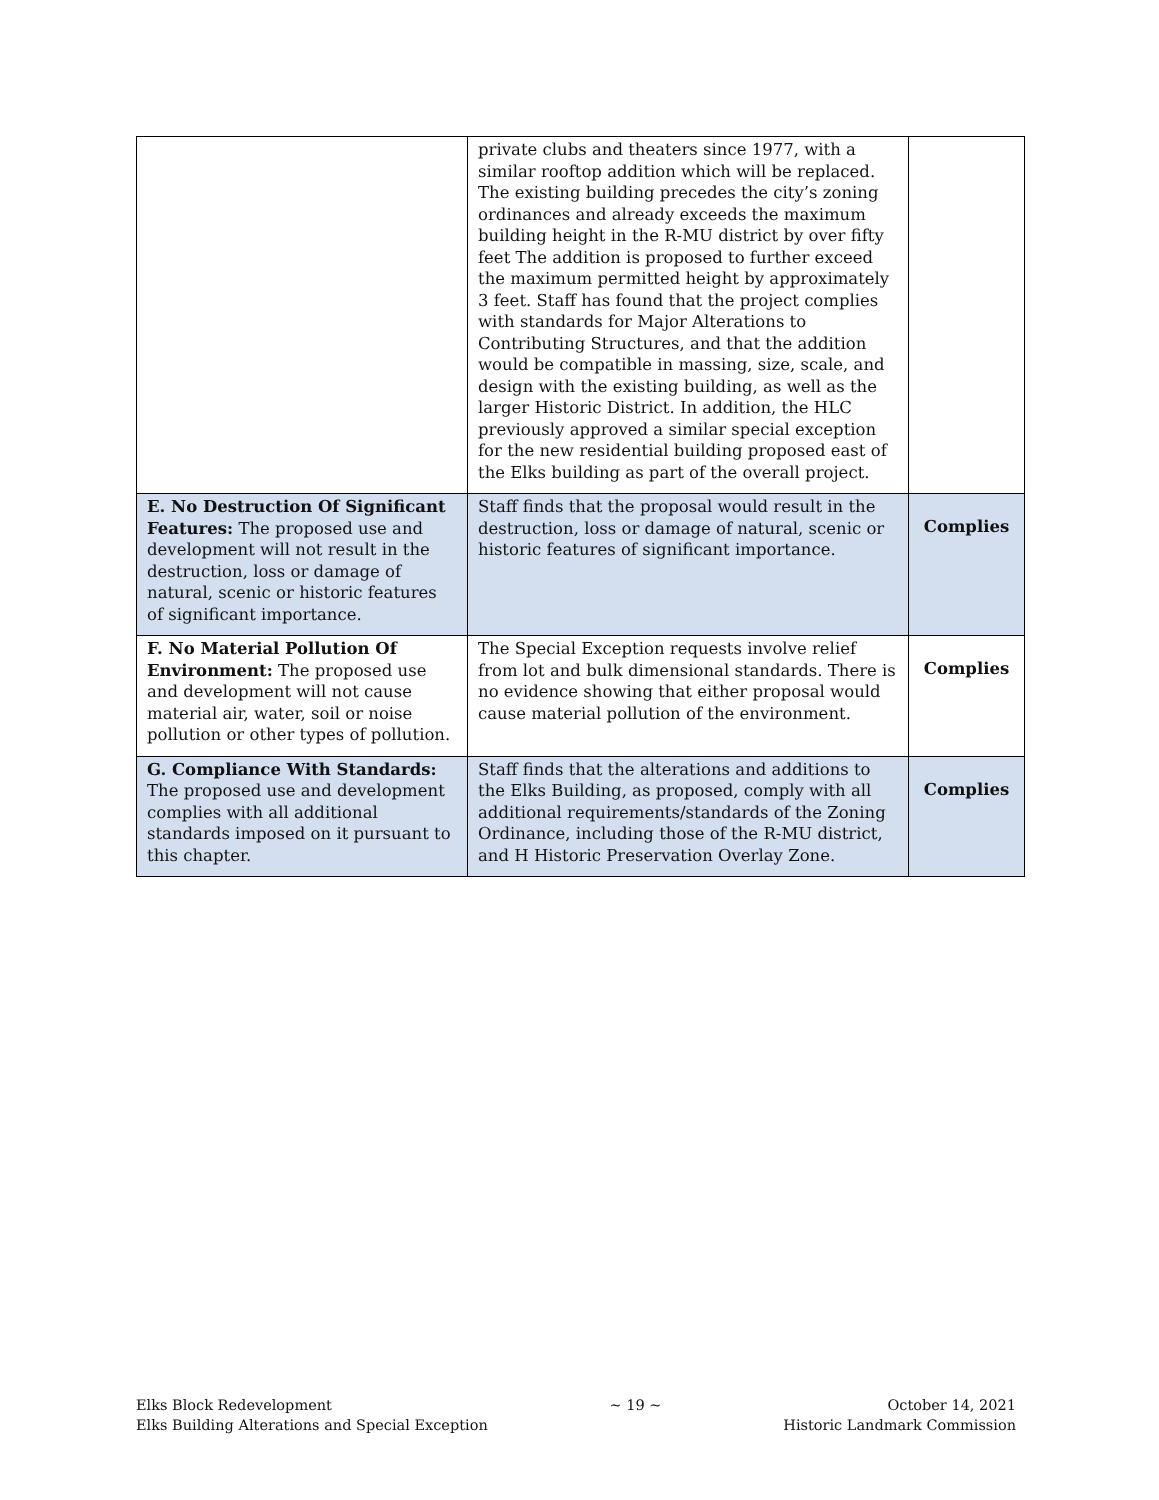| | private clubs and theaters since 1977, with a similar rooftop addition which will be replaced. The existing building precedes the city’s zoning ordinances and already exceeds the maximum building height in the R-MU district by over fifty feet The addition is proposed to further exceed the maximum permitted height by approximately 3 feet. Staff has found that the project complies with standards for Major Alterations to Contributing Structures, and that the addition would be compatible in massing, size, scale, and design with the existing building, as well as the larger Historic District. In addition, the HLC previously approved a similar special exception for the new residential building proposed east of the Elks building as part of the overall project. | |
| E. No Destruction Of Significant Features: The proposed use and development will not result in the destruction, loss or damage of natural, scenic or historic features of significant importance. | Staff finds that the proposal would result in the destruction, loss or damage of natural, scenic or historic features of significant importance. | Complies |
| F. No Material Pollution Of Environment: The proposed use and development will not cause material air, water, soil or noise pollution or other types of pollution. | The Special Exception requests involve relief from lot and bulk dimensional standards. There is no evidence showing that either proposal would cause material pollution of the environment. | Complies |
| G. Compliance With Standards: The proposed use and development complies with all additional standards imposed on it pursuant to this chapter. | Staff finds that the alterations and additions to the Elks Building, as proposed, comply with all additional requirements/standards of the Zoning Ordinance, including those of the R-MU district, and H Historic Preservation Overlay Zone. | Complies |
Elks Block Redevelopment
Elks Building Alterations and Special Exception
~ 19 ~ October 14, 2021
Historic Landmark Commission